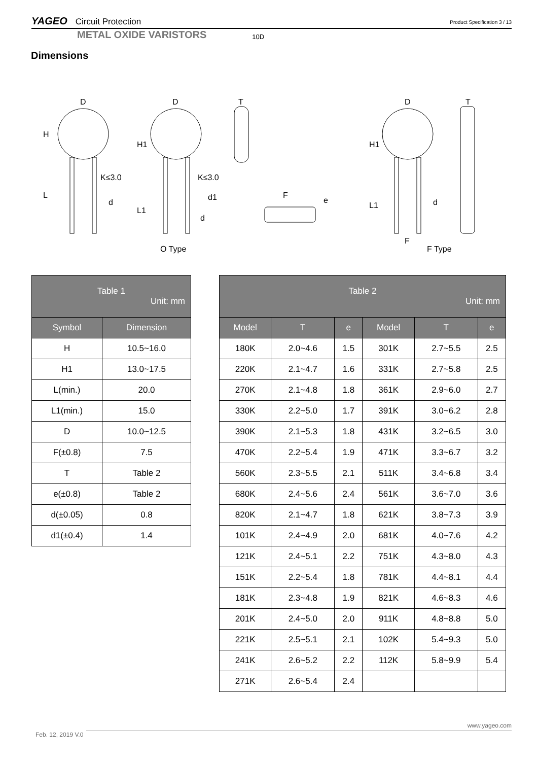YAGEO Circuit Protection
Product Specification 3 / 13
METAL OXIDE VARISTORS 10D
Dimensions
D
D
T
K≤3.0
K≤3.0
d
d1
d
F
e
D
T
d
F
O Type
F Type
H
H1
L
L1
H1
L1
| Table 1 Unit: mm | |
| --- | --- |
| Symbol | Dimension |
| H | 10.5~16.0 |
| H1 | 13.0~17.5 |
| L(min.) | 20.0 |
| L1(min.) | 15.0 |
| D | 10.0~12.5 |
| F(±0.8) | 7.5 |
| T | Table 2 |
| e(±0.8) | Table 2 |
| d(±0.05) | 0.8 |
| d1(±0.4) | 1.4 |
| Table 2 Unit: mm | | | | | |
| --- | --- | --- | --- | --- | --- |
| Model | T | e | Model | T | e |
| 180K | 2.0~4.6 | 1.5 | 301K | 2.7~5.5 | 2.5 |
| 220K | 2.1~4.7 | 1.6 | 331K | 2.7~5.8 | 2.5 |
| 270K | 2.1~4.8 | 1.8 | 361K | 2.9~6.0 | 2.7 |
| 330K | 2.2~5.0 | 1.7 | 391K | 3.0~6.2 | 2.8 |
| 390K | 2.1~5.3 | 1.8 | 431K | 3.2~6.5 | 3.0 |
| 470K | 2.2~5.4 | 1.9 | 471K | 3.3~6.7 | 3.2 |
| 560K | 2.3~5.5 | 2.1 | 511K | 3.4~6.8 | 3.4 |
| 680K | 2.4~5.6 | 2.4 | 561K | 3.6~7.0 | 3.6 |
| 820K | 2.1~4.7 | 1.8 | 621K | 3.8~7.3 | 3.9 |
| 101K | 2.4~4.9 | 2.0 | 681K | 4.0~7.6 | 4.2 |
| 121K | 2.4~5.1 | 2.2 | 751K | 4.3~8.0 | 4.3 |
| 151K | 2.2~5.4 | 1.8 | 781K | 4.4~8.1 | 4.4 |
| 181K | 2.3~4.8 | 1.9 | 821K | 4.6~8.3 | 4.6 |
| 201K | 2.4~5.0 | 2.0 | 911K | 4.8~8.8 | 5.0 |
| 221K | 2.5~5.1 | 2.1 | 102K | 5.4~9.3 | 5.0 |
| 241K | 2.6~5.2 | 2.2 | 112K | 5.8~9.9 | 5.4 |
| 271K | 2.6~5.4 | 2.4 | | | |
www.yageo.com
Feb. 12, 2019 V.0